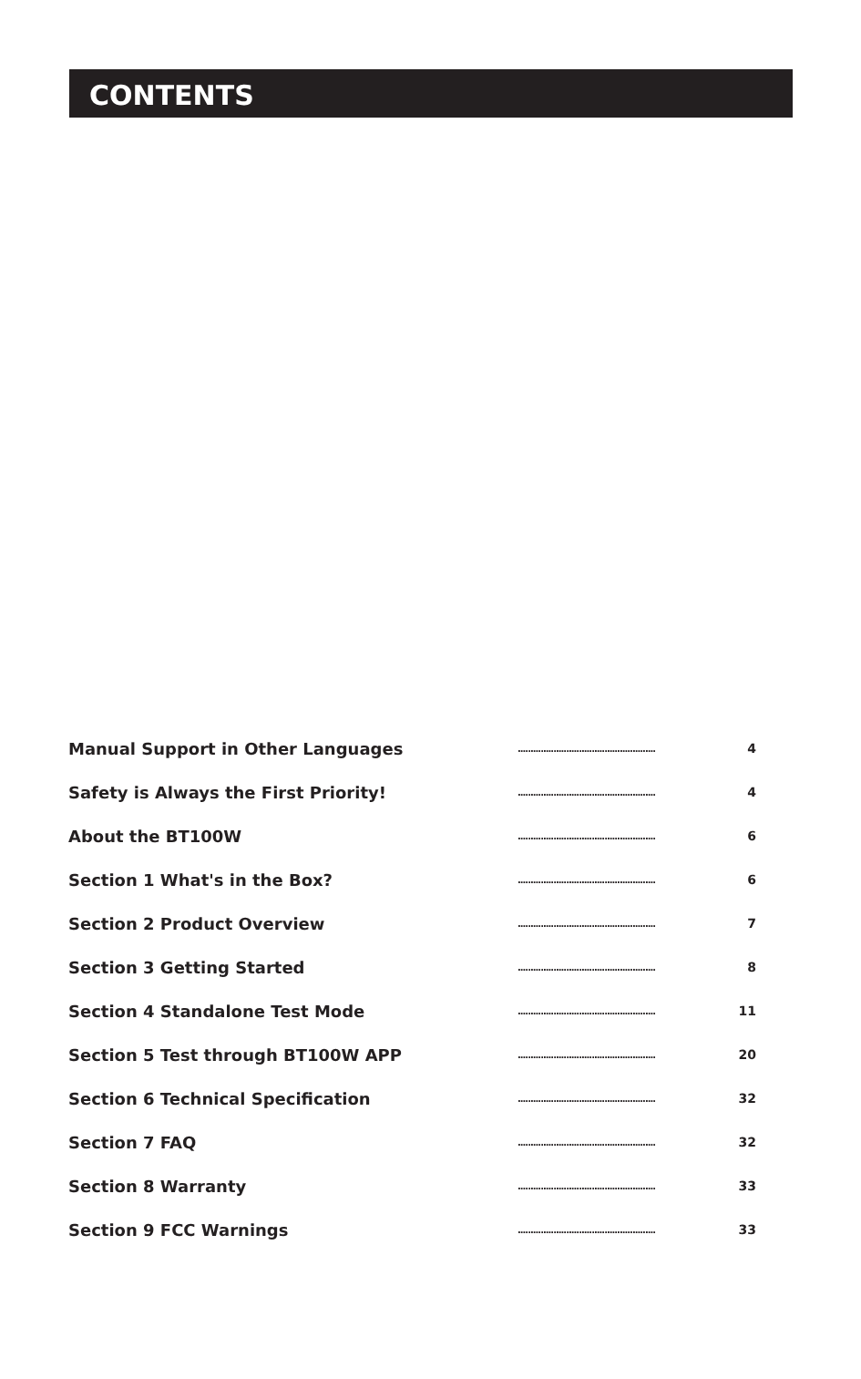CONTENTS
| Manual Support in Other Languages | ...................................................... | 4 |
| Safety is Always the First Priority! | ...................................................... | 4 |
| About the BT100W | ...................................................... | 6 |
| Section 1 What's in the Box? | ...................................................... | 6 |
| Section 2 Product Overview | ...................................................... | 7 |
| Section 3 Getting Started | ...................................................... | 8 |
| Section 4 Standalone Test Mode | ...................................................... | 11 |
| Section 5 Test through BT100W APP | ...................................................... | 20 |
| Section 6 Technical Specification | ...................................................... | 32 |
| Section 7 FAQ | ...................................................... | 32 |
| Section 8 Warranty | ...................................................... | 33 |
| Section 9 FCC Warnings | ...................................................... | 33 |